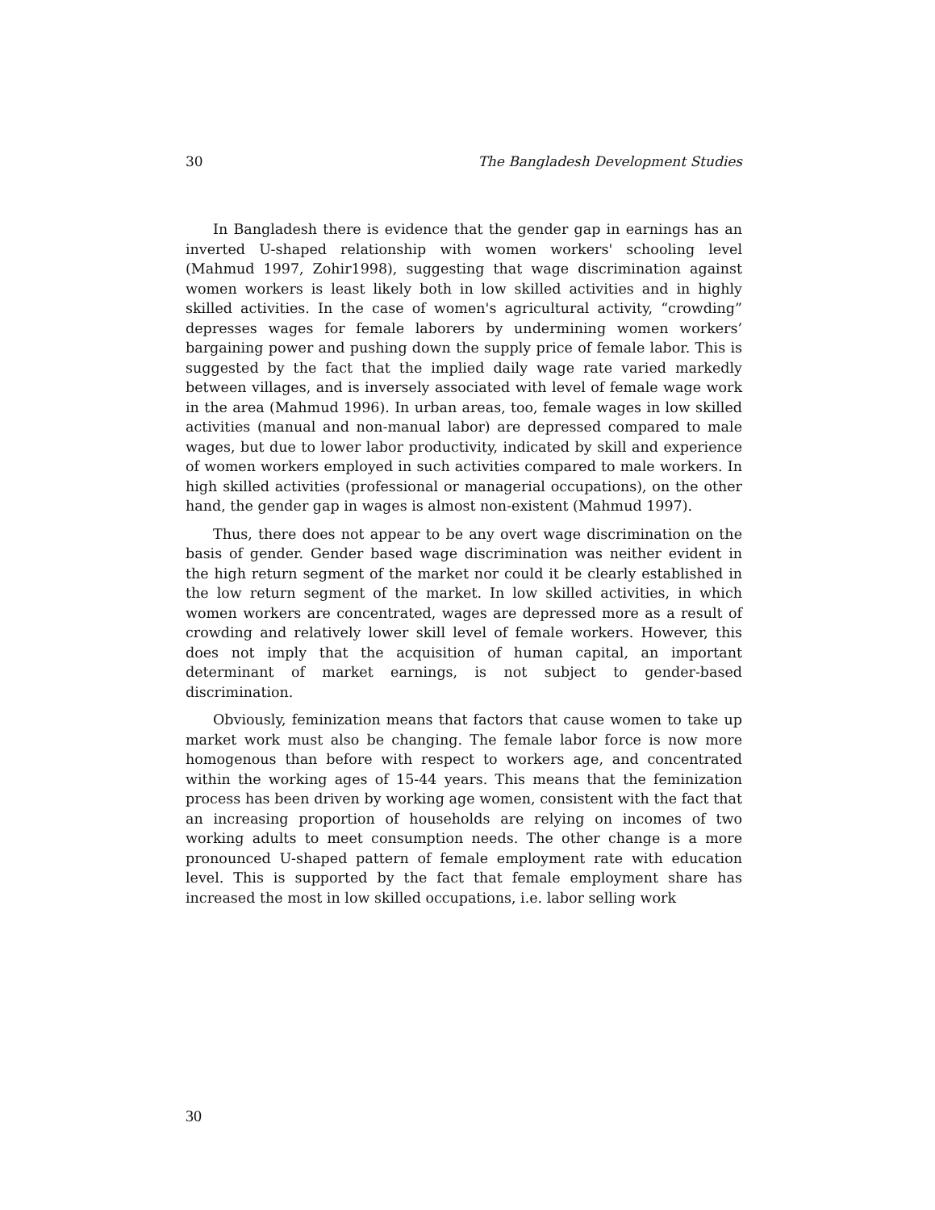30 The Bangladesh Development Studies
In Bangladesh there is evidence that the gender gap in earnings has an inverted U-shaped relationship with women workers' schooling level (Mahmud 1997, Zohir1998), suggesting that wage discrimination against women workers is least likely both in low skilled activities and in highly skilled activities. In the case of women's agricultural activity, “crowding” depresses wages for female laborers by undermining women workers’ bargaining power and pushing down the supply price of female labor. This is suggested by the fact that the implied daily wage rate varied markedly between villages, and is inversely associated with level of female wage work in the area (Mahmud 1996). In urban areas, too, female wages in low skilled activities (manual and non-manual labor) are depressed compared to male wages, but due to lower labor productivity, indicated by skill and experience of women workers employed in such activities compared to male workers. In high skilled activities (professional or managerial occupations), on the other hand, the gender gap in wages is almost non-existent (Mahmud 1997).
Thus, there does not appear to be any overt wage discrimination on the basis of gender. Gender based wage discrimination was neither evident in the high return segment of the market nor could it be clearly established in the low return segment of the market. In low skilled activities, in which women workers are concentrated, wages are depressed more as a result of crowding and relatively lower skill level of female workers. However, this does not imply that the acquisition of human capital, an important determinant of market earnings, is not subject to gender-based discrimination.
Obviously, feminization means that factors that cause women to take up market work must also be changing. The female labor force is now more homogenous than before with respect to workers age, and concentrated within the working ages of 15-44 years. This means that the feminization process has been driven by working age women, consistent with the fact that an increasing proportion of households are relying on incomes of two working adults to meet consumption needs. The other change is a more pronounced U-shaped pattern of female employment rate with education level. This is supported by the fact that female employment share has increased the most in low skilled occupations, i.e. labor selling work
30